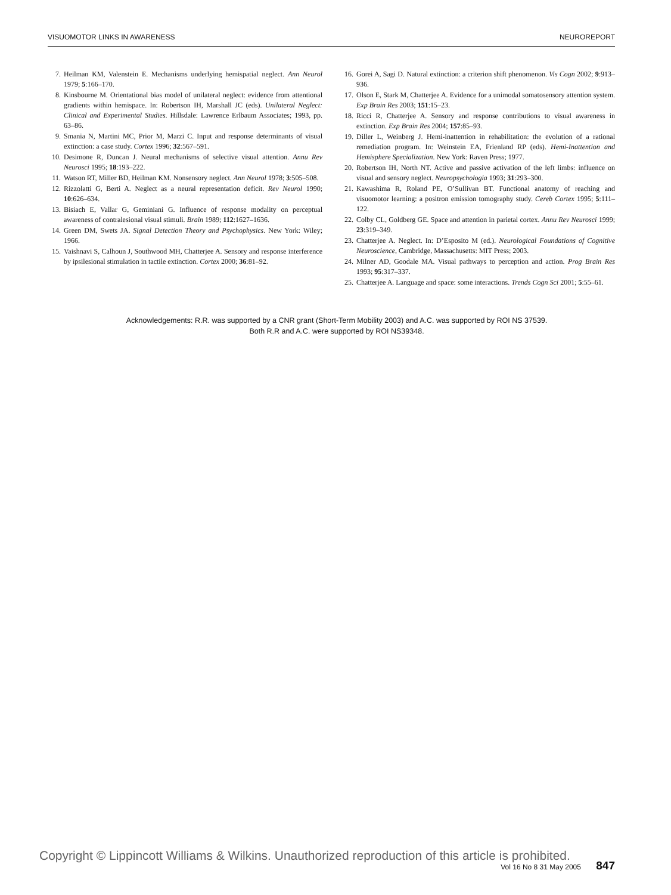VISUOMOTOR LINKS IN AWARENESS NEUROREPORT
7. Heilman KM, Valenstein E. Mechanisms underlying hemispatial neglect. Ann Neurol 1979; 5:166–170.
8. Kinsbourne M. Orientational bias model of unilateral neglect: evidence from attentional gradients within hemispace. In: Robertson IH, Marshall JC (eds). Unilateral Neglect: Clinical and Experimental Studies. Hillsdale: Lawrence Erlbaum Associates; 1993, pp. 63–86.
9. Smania N, Martini MC, Prior M, Marzi C. Input and response determinants of visual extinction: a case study. Cortex 1996; 32:567–591.
10. Desimone R, Duncan J. Neural mechanisms of selective visual attention. Annu Rev Neurosci 1995; 18:193–222.
11. Watson RT, Miller BD, Heilman KM. Nonsensory neglect. Ann Neurol 1978; 3:505–508.
12. Rizzolatti G, Berti A. Neglect as a neural representation deficit. Rev Neurol 1990; 10:626–634.
13. Bisiach E, Vallar G, Geminiani G. Influence of response modality on perceptual awareness of contralesional visual stimuli. Brain 1989; 112:1627–1636.
14. Green DM, Swets JA. Signal Detection Theory and Psychophysics. New York: Wiley; 1966.
15. Vaishnavi S, Calhoun J, Southwood MH, Chatterjee A. Sensory and response interference by ipsilesional stimulation in tactile extinction. Cortex 2000; 36:81–92.
16. Gorei A, Sagi D. Natural extinction: a criterion shift phenomenon. Vis Cogn 2002; 9:913–936.
17. Olson E, Stark M, Chatterjee A. Evidence for a unimodal somatosensory attention system. Exp Brain Res 2003; 151:15–23.
18. Ricci R, Chatterjee A. Sensory and response contributions to visual awareness in extinction. Exp Brain Res 2004; 157:85–93.
19. Diller L, Weinberg J. Hemi-inattention in rehabilitation: the evolution of a rational remediation program. In: Weinstein EA, Frienland RP (eds). Hemi-Inattention and Hemisphere Specialization. New York: Raven Press; 1977.
20. Robertson IH, North NT. Active and passive activation of the left limbs: influence on visual and sensory neglect. Neuropsychologia 1993; 31:293–300.
21. Kawashima R, Roland PE, O’Sullivan BT. Functional anatomy of reaching and visuomotor learning: a positron emission tomography study. Cereb Cortex 1995; 5:111–122.
22. Colby CL, Goldberg GE. Space and attention in parietal cortex. Annu Rev Neurosci 1999; 23:319–349.
23. Chatterjee A. Neglect. In: D’Esposito M (ed.). Neurological Foundations of Cognitive Neuroscience, Cambridge, Massachusetts: MIT Press; 2003.
24. Milner AD, Goodale MA. Visual pathways to perception and action. Prog Brain Res 1993; 95:317–337.
25. Chatterjee A. Language and space: some interactions. Trends Cogn Sci 2001; 5:55–61.
Acknowledgements: R.R. was supported by a CNR grant (Short-Term Mobility 2003) and A.C. was supported by ROI NS 37539.
Both R.R and A.C. were supported by ROI NS39348.
Copyright © Lippincott Williams & Wilkins. Unauthorized reproduction of this article is prohibited.
Vol 16 No 8 31 May 2005 847